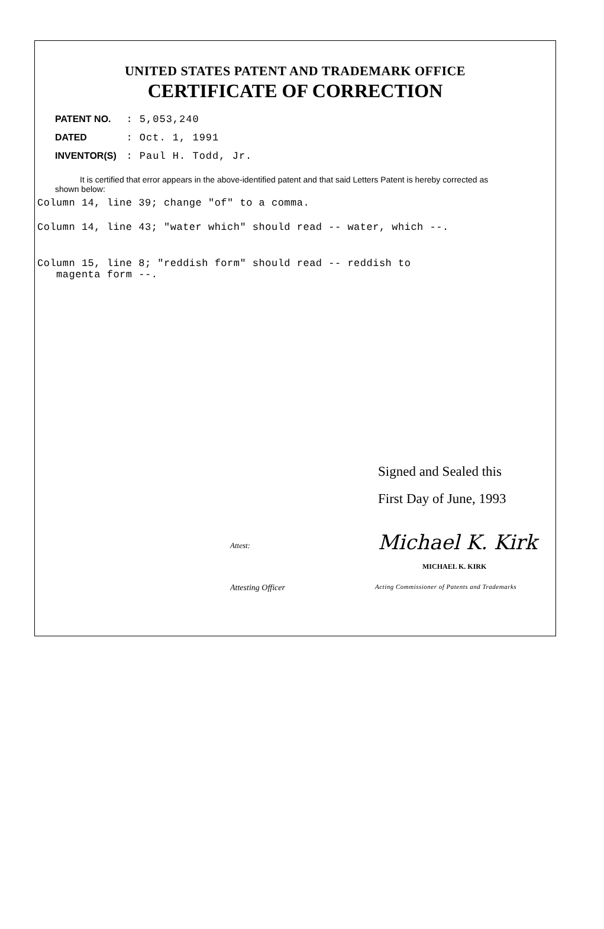UNITED STATES PATENT AND TRADEMARK OFFICE
CERTIFICATE OF CORRECTION
PATENT NO. : 5,053,240
DATED : Oct. 1, 1991
INVENTOR(S) : Paul H. Todd, Jr.
It is certified that error appears in the above-identified patent and that said Letters Patent is hereby corrected as shown below:
Column 14, line 39; change "of" to a comma.
Column 14, line 43; "water which" should read -- water, which --.
Column 15, line 8; "reddish form" should read -- reddish to
magenta form --.
Signed and Sealed this
First Day of June, 1993
Attest:
Michael K. Kirk
MICHAEL K. KIRK
Attesting Officer
Acting Commissioner of Patents and Trademarks